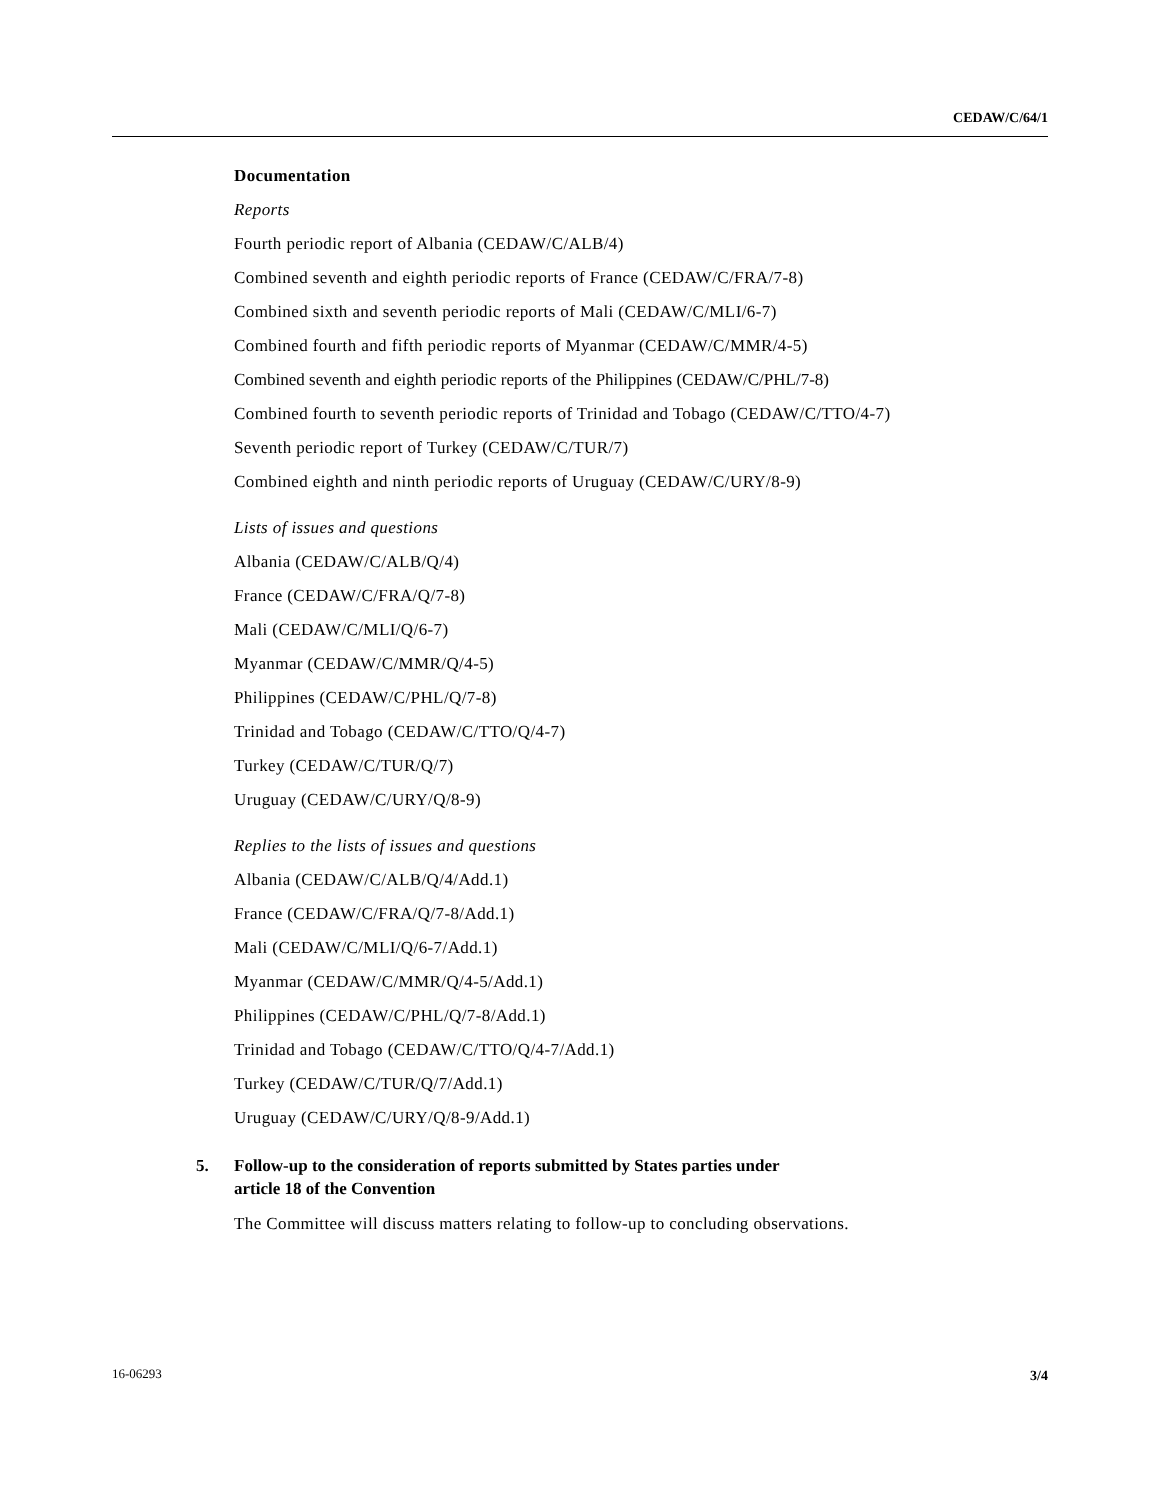CEDAW/C/64/1
Documentation
Reports
Fourth periodic report of Albania (CEDAW/C/ALB/4)
Combined seventh and eighth periodic reports of France (CEDAW/C/FRA/7-8)
Combined sixth and seventh periodic reports of Mali (CEDAW/C/MLI/6-7)
Combined fourth and fifth periodic reports of Myanmar (CEDAW/C/MMR/4-5)
Combined seventh and eighth periodic reports of the Philippines (CEDAW/C/PHL/7-8)
Combined fourth to seventh periodic reports of Trinidad and Tobago (CEDAW/C/TTO/4-7)
Seventh periodic report of Turkey (CEDAW/C/TUR/7)
Combined eighth and ninth periodic reports of Uruguay (CEDAW/C/URY/8-9)
Lists of issues and questions
Albania (CEDAW/C/ALB/Q/4)
France (CEDAW/C/FRA/Q/7-8)
Mali (CEDAW/C/MLI/Q/6-7)
Myanmar (CEDAW/C/MMR/Q/4-5)
Philippines (CEDAW/C/PHL/Q/7-8)
Trinidad and Tobago (CEDAW/C/TTO/Q/4-7)
Turkey (CEDAW/C/TUR/Q/7)
Uruguay (CEDAW/C/URY/Q/8-9)
Replies to the lists of issues and questions
Albania (CEDAW/C/ALB/Q/4/Add.1)
France (CEDAW/C/FRA/Q/7-8/Add.1)
Mali (CEDAW/C/MLI/Q/6-7/Add.1)
Myanmar (CEDAW/C/MMR/Q/4-5/Add.1)
Philippines (CEDAW/C/PHL/Q/7-8/Add.1)
Trinidad and Tobago (CEDAW/C/TTO/Q/4-7/Add.1)
Turkey (CEDAW/C/TUR/Q/7/Add.1)
Uruguay (CEDAW/C/URY/Q/8-9/Add.1)
5. Follow-up to the consideration of reports submitted by States parties under
article 18 of the Convention
The Committee will discuss matters relating to follow-up to concluding observations.
16-06293 3/4